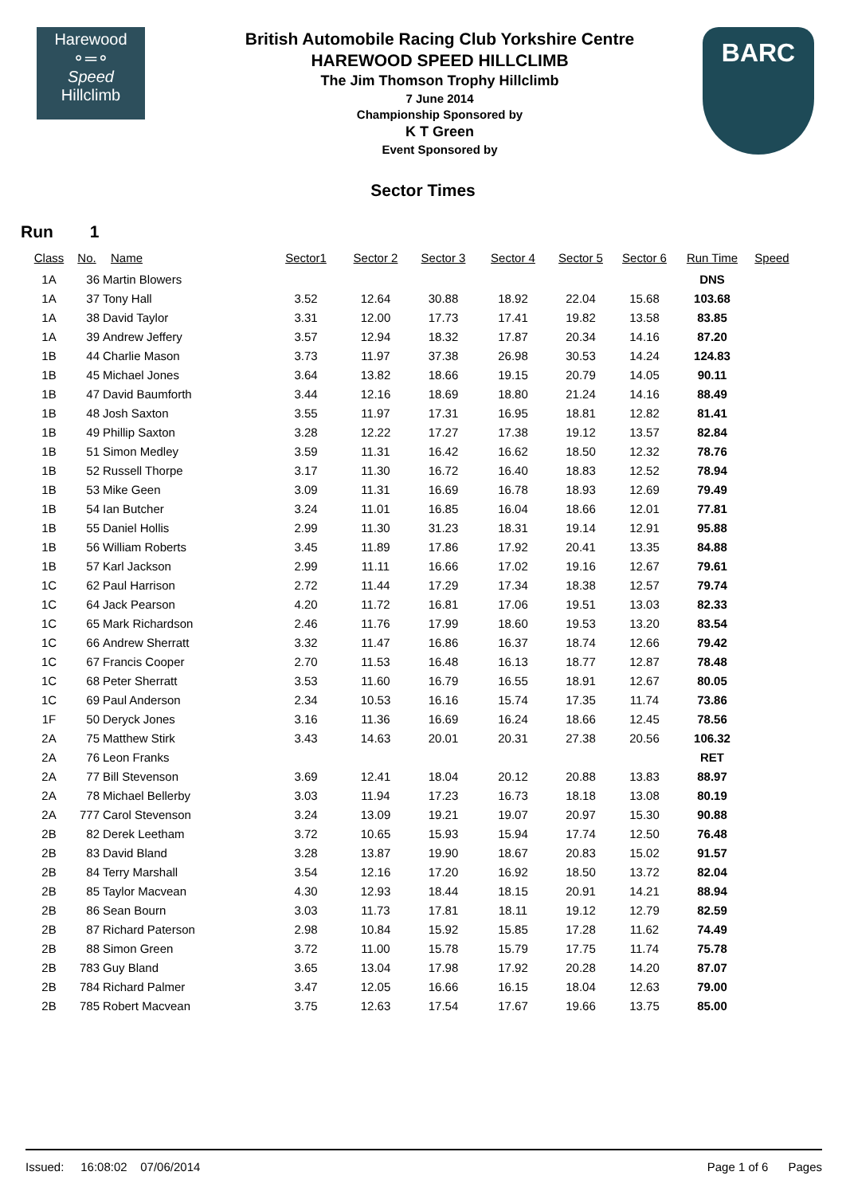Harewood
⚬═⚬
Speed
Hillclimb
British Automobile Racing Club Yorkshire Centre
HAREWOOD SPEED HILLCLIMB
The Jim Thomson Trophy Hillclimb
7 June 2014
Championship Sponsored by
K T Green
Event Sponsored by
BARC
Sector Times
Run 1
| Class | No. | Name | Sector1 | Sector 2 | Sector 3 | Sector 4 | Sector 5 | Sector 6 | Run Time | Speed |
| --- | --- | --- | --- | --- | --- | --- | --- | --- | --- | --- |
| 1A | 36 | Martin Blowers | | | | | | | DNS | |
| 1A | 37 | Tony Hall | 3.52 | 12.64 | 30.88 | 18.92 | 22.04 | 15.68 | 103.68 | |
| 1A | 38 | David Taylor | 3.31 | 12.00 | 17.73 | 17.41 | 19.82 | 13.58 | 83.85 | |
| 1A | 39 | Andrew Jeffery | 3.57 | 12.94 | 18.32 | 17.87 | 20.34 | 14.16 | 87.20 | |
| 1B | 44 | Charlie Mason | 3.73 | 11.97 | 37.38 | 26.98 | 30.53 | 14.24 | 124.83 | |
| 1B | 45 | Michael Jones | 3.64 | 13.82 | 18.66 | 19.15 | 20.79 | 14.05 | 90.11 | |
| 1B | 47 | David Baumforth | 3.44 | 12.16 | 18.69 | 18.80 | 21.24 | 14.16 | 88.49 | |
| 1B | 48 | Josh Saxton | 3.55 | 11.97 | 17.31 | 16.95 | 18.81 | 12.82 | 81.41 | |
| 1B | 49 | Phillip Saxton | 3.28 | 12.22 | 17.27 | 17.38 | 19.12 | 13.57 | 82.84 | |
| 1B | 51 | Simon Medley | 3.59 | 11.31 | 16.42 | 16.62 | 18.50 | 12.32 | 78.76 | |
| 1B | 52 | Russell Thorpe | 3.17 | 11.30 | 16.72 | 16.40 | 18.83 | 12.52 | 78.94 | |
| 1B | 53 | Mike Geen | 3.09 | 11.31 | 16.69 | 16.78 | 18.93 | 12.69 | 79.49 | |
| 1B | 54 | Ian Butcher | 3.24 | 11.01 | 16.85 | 16.04 | 18.66 | 12.01 | 77.81 | |
| 1B | 55 | Daniel Hollis | 2.99 | 11.30 | 31.23 | 18.31 | 19.14 | 12.91 | 95.88 | |
| 1B | 56 | William Roberts | 3.45 | 11.89 | 17.86 | 17.92 | 20.41 | 13.35 | 84.88 | |
| 1B | 57 | Karl Jackson | 2.99 | 11.11 | 16.66 | 17.02 | 19.16 | 12.67 | 79.61 | |
| 1C | 62 | Paul Harrison | 2.72 | 11.44 | 17.29 | 17.34 | 18.38 | 12.57 | 79.74 | |
| 1C | 64 | Jack Pearson | 4.20 | 11.72 | 16.81 | 17.06 | 19.51 | 13.03 | 82.33 | |
| 1C | 65 | Mark Richardson | 2.46 | 11.76 | 17.99 | 18.60 | 19.53 | 13.20 | 83.54 | |
| 1C | 66 | Andrew Sherratt | 3.32 | 11.47 | 16.86 | 16.37 | 18.74 | 12.66 | 79.42 | |
| 1C | 67 | Francis Cooper | 2.70 | 11.53 | 16.48 | 16.13 | 18.77 | 12.87 | 78.48 | |
| 1C | 68 | Peter Sherratt | 3.53 | 11.60 | 16.79 | 16.55 | 18.91 | 12.67 | 80.05 | |
| 1C | 69 | Paul Anderson | 2.34 | 10.53 | 16.16 | 15.74 | 17.35 | 11.74 | 73.86 | |
| 1F | 50 | Deryck Jones | 3.16 | 11.36 | 16.69 | 16.24 | 18.66 | 12.45 | 78.56 | |
| 2A | 75 | Matthew Stirk | 3.43 | 14.63 | 20.01 | 20.31 | 27.38 | 20.56 | 106.32 | |
| 2A | 76 | Leon Franks | | | | | | | RET | |
| 2A | 77 | Bill Stevenson | 3.69 | 12.41 | 18.04 | 20.12 | 20.88 | 13.83 | 88.97 | |
| 2A | 78 | Michael Bellerby | 3.03 | 11.94 | 17.23 | 16.73 | 18.18 | 13.08 | 80.19 | |
| 2A | 777 | Carol Stevenson | 3.24 | 13.09 | 19.21 | 19.07 | 20.97 | 15.30 | 90.88 | |
| 2B | 82 | Derek Leetham | 3.72 | 10.65 | 15.93 | 15.94 | 17.74 | 12.50 | 76.48 | |
| 2B | 83 | David Bland | 3.28 | 13.87 | 19.90 | 18.67 | 20.83 | 15.02 | 91.57 | |
| 2B | 84 | Terry Marshall | 3.54 | 12.16 | 17.20 | 16.92 | 18.50 | 13.72 | 82.04 | |
| 2B | 85 | Taylor Macvean | 4.30 | 12.93 | 18.44 | 18.15 | 20.91 | 14.21 | 88.94 | |
| 2B | 86 | Sean Bourn | 3.03 | 11.73 | 17.81 | 18.11 | 19.12 | 12.79 | 82.59 | |
| 2B | 87 | Richard Paterson | 2.98 | 10.84 | 15.92 | 15.85 | 17.28 | 11.62 | 74.49 | |
| 2B | 88 | Simon Green | 3.72 | 11.00 | 15.78 | 15.79 | 17.75 | 11.74 | 75.78 | |
| 2B | 783 | Guy Bland | 3.65 | 13.04 | 17.98 | 17.92 | 20.28 | 14.20 | 87.07 | |
| 2B | 784 | Richard Palmer | 3.47 | 12.05 | 16.66 | 16.15 | 18.04 | 12.63 | 79.00 | |
| 2B | 785 | Robert Macvean | 3.75 | 12.63 | 17.54 | 17.67 | 19.66 | 13.75 | 85.00 | |
Issued: 16:08:02 07/06/2014
Page 1 of 6 Pages